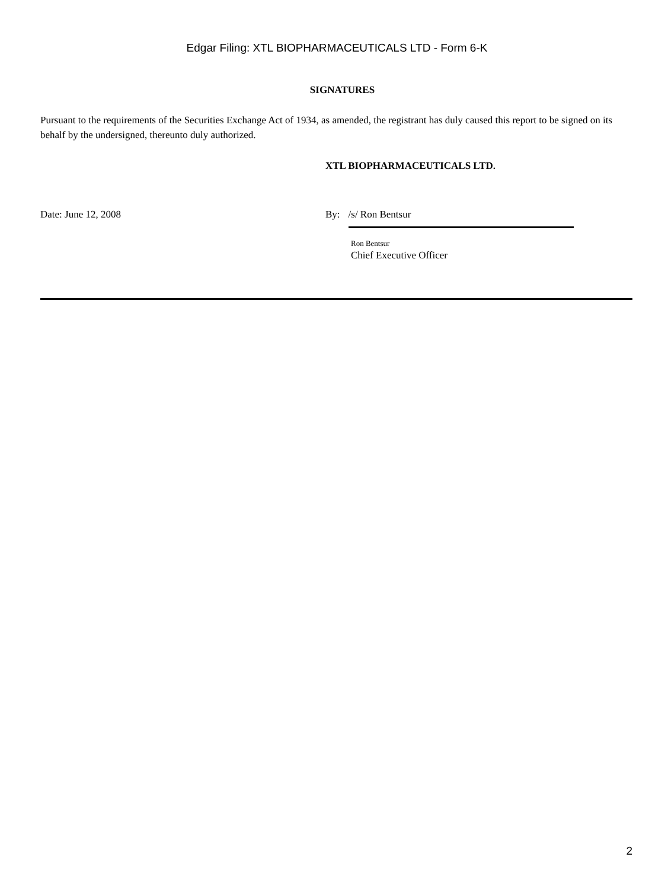Edgar Filing: XTL BIOPHARMACEUTICALS LTD - Form 6-K
SIGNATURES
Pursuant to the requirements of the Securities Exchange Act of 1934, as amended, the registrant has duly caused this report to be signed on its behalf by the undersigned, thereunto duly authorized.
XTL BIOPHARMACEUTICALS LTD.
Date: June 12, 2008 By: /s/ Ron Bentsur
Ron Bentsur
Chief Executive Officer
2